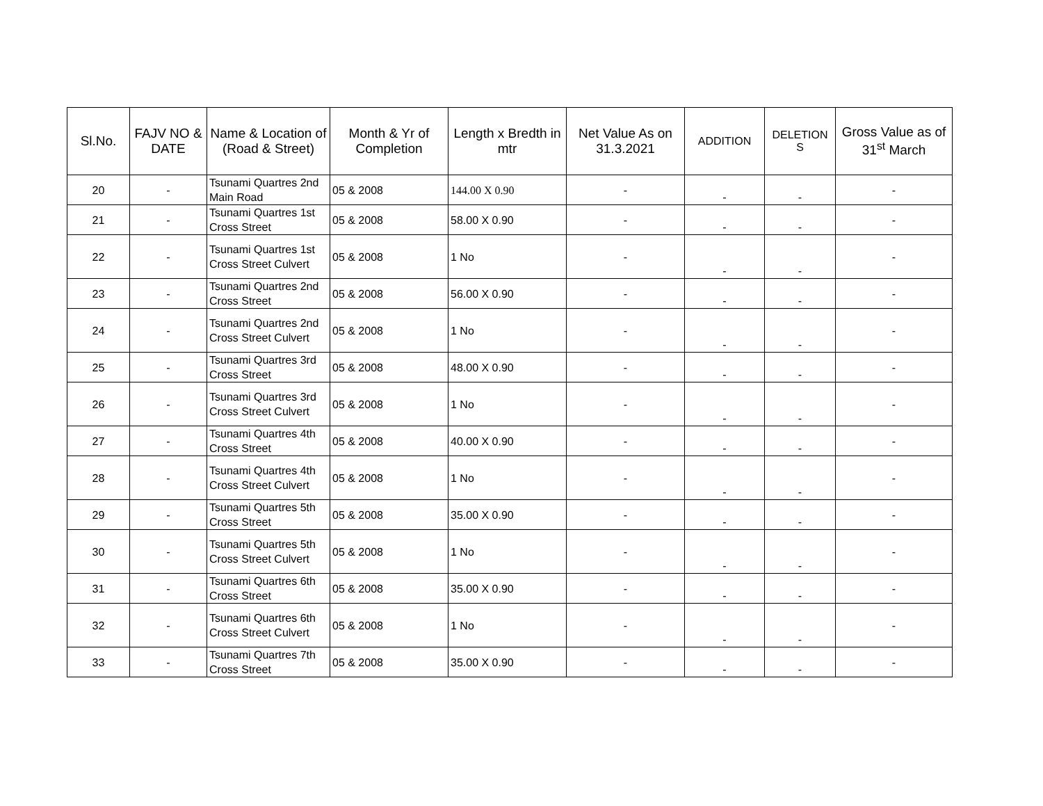| Sl.No. | FAJV NO & DATE | Name & Location of (Road & Street) | Month & Yr of Completion | Length x Bredth in mtr | Net Value As on 31.3.2021 | ADDITION | DELETION S | Gross Value as of 31<sup>st</sup> March |
| --- | --- | --- | --- | --- | --- | --- | --- | --- |
| 20 | - | Tsunami Quartres 2nd Main Road | 05 & 2008 | 144.00 X 0.90 | - | - | - | - |
| 21 | - | Tsunami Quartres 1st Cross Street | 05 & 2008 | 58.00 X 0.90 | - | - | - | - |
| 22 | - | Tsunami Quartres 1st Cross Street Culvert | 05 & 2008 | 1 No | - | - | - | - |
| 23 | - | Tsunami Quartres 2nd Cross Street | 05 & 2008 | 56.00 X 0.90 | - | - | - | - |
| 24 | - | Tsunami Quartres 2nd Cross Street Culvert | 05 & 2008 | 1 No | - | - | - | - |
| 25 | - | Tsunami Quartres 3rd Cross Street | 05 & 2008 | 48.00 X 0.90 | - | - | - | - |
| 26 | - | Tsunami Quartres 3rd Cross Street Culvert | 05 & 2008 | 1 No | - | - | - | - |
| 27 | - | Tsunami Quartres 4th Cross Street | 05 & 2008 | 40.00 X 0.90 | - | - | - | - |
| 28 | - | Tsunami Quartres 4th Cross Street Culvert | 05 & 2008 | 1 No | - | - | - | - |
| 29 | - | Tsunami Quartres 5th Cross Street | 05 & 2008 | 35.00 X 0.90 | - | - | - | - |
| 30 | - | Tsunami Quartres 5th Cross Street Culvert | 05 & 2008 | 1 No | - | - | - | - |
| 31 | - | Tsunami Quartres 6th Cross Street | 05 & 2008 | 35.00 X 0.90 | - | - | - | - |
| 32 | - | Tsunami Quartres 6th Cross Street Culvert | 05 & 2008 | 1 No | - | - | - | - |
| 33 | - | Tsunami Quartres 7th Cross Street | 05 & 2008 | 35.00 X 0.90 | - | - | - | - |